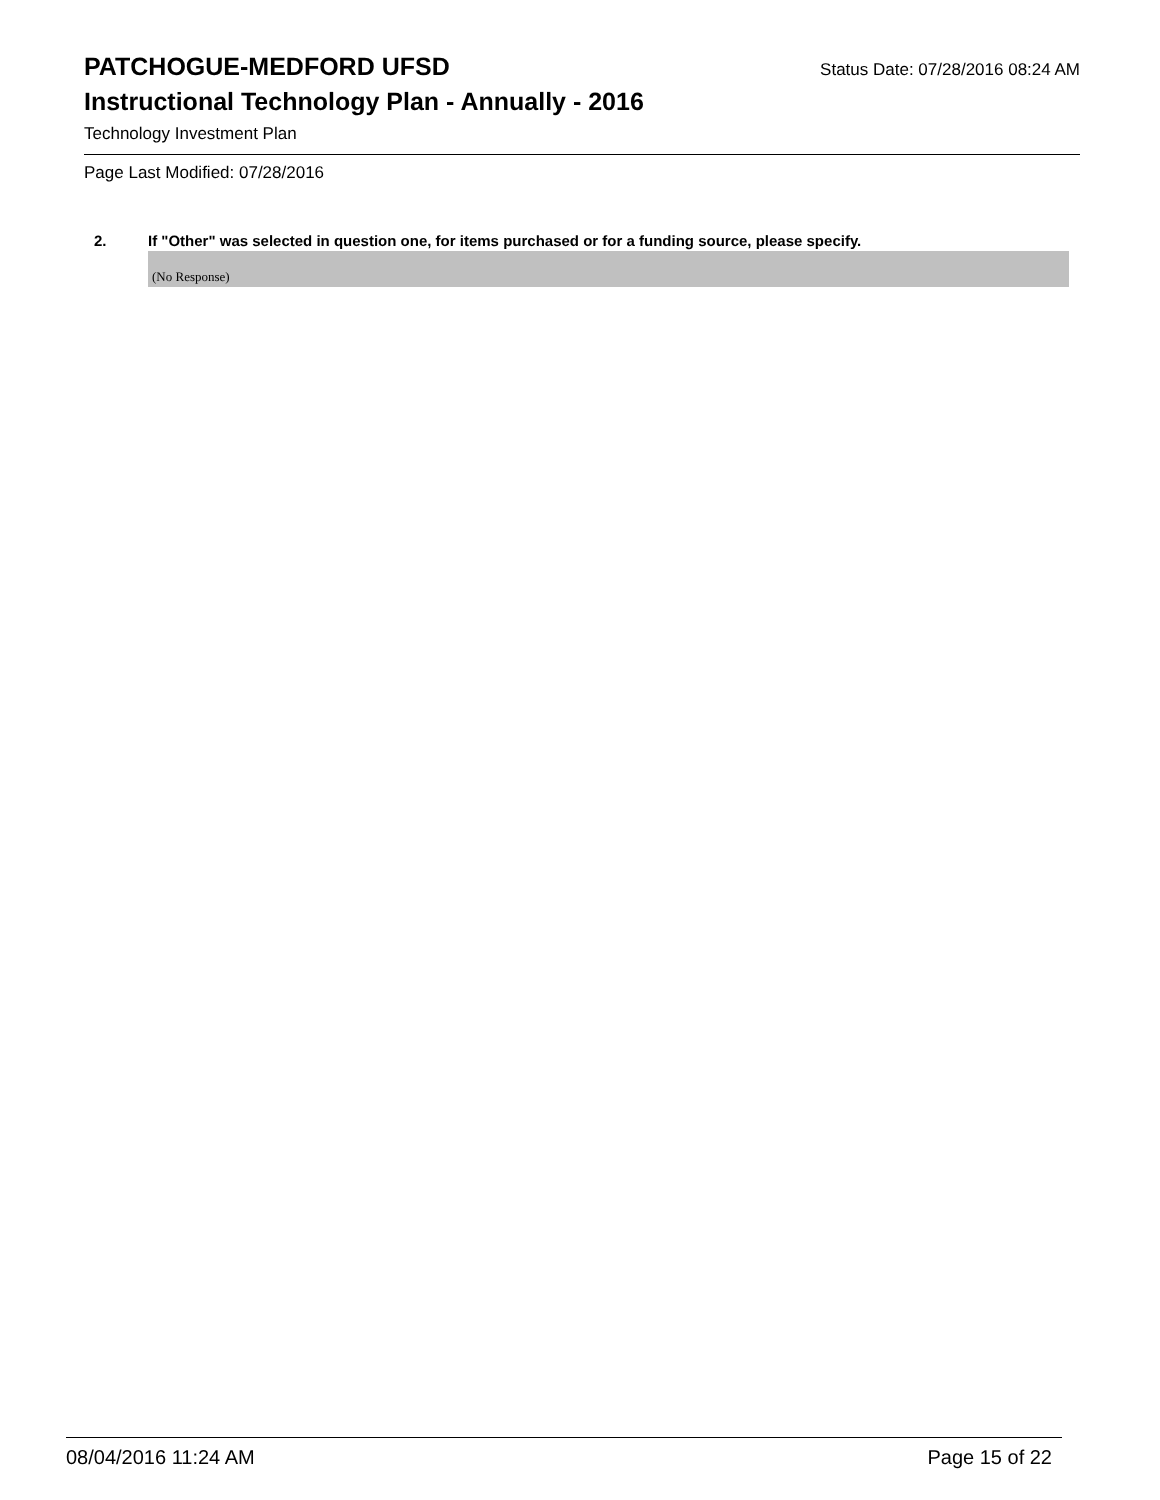PATCHOGUE-MEDFORD UFSD
Status Date: 07/28/2016 08:24 AM
Instructional Technology Plan - Annually - 2016
Technology Investment Plan
Page Last Modified: 07/28/2016
2. If "Other" was selected in question one, for items purchased or for a funding source, please specify.
(No Response)
08/04/2016 11:24 AM Page 15 of 22